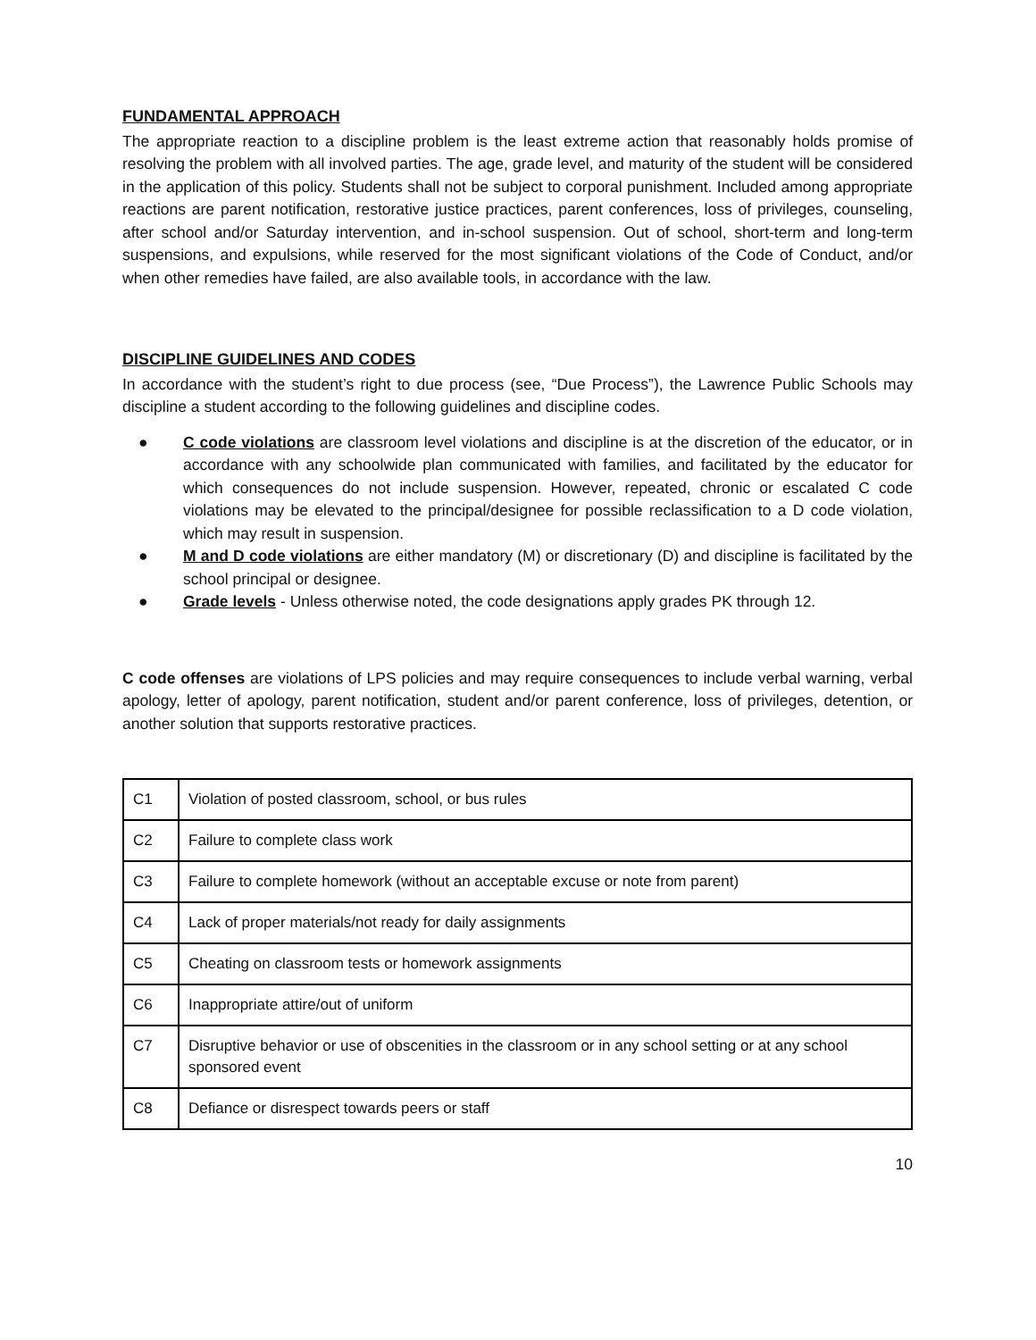FUNDAMENTAL APPROACH
The appropriate reaction to a discipline problem is the least extreme action that reasonably holds promise of resolving the problem with all involved parties. The age, grade level, and maturity of the student will be considered in the application of this policy. Students shall not be subject to corporal punishment. Included among appropriate reactions are parent notification, restorative justice practices, parent conferences, loss of privileges, counseling, after school and/or Saturday intervention, and in-school suspension. Out of school, short-term and long-term suspensions, and expulsions, while reserved for the most significant violations of the Code of Conduct, and/or when other remedies have failed, are also available tools, in accordance with the law.
DISCIPLINE GUIDELINES AND CODES
In accordance with the student’s right to due process (see, “Due Process”), the Lawrence Public Schools may discipline a student according to the following guidelines and discipline codes.
● C code violations are classroom level violations and discipline is at the discretion of the educator, or in accordance with any schoolwide plan communicated with families, and facilitated by the educator for which consequences do not include suspension. However, repeated, chronic or escalated C code violations may be elevated to the principal/designee for possible reclassification to a D code violation, which may result in suspension.
● M and D code violations are either mandatory (M) or discretionary (D) and discipline is facilitated by the school principal or designee.
● Grade levels - Unless otherwise noted, the code designations apply grades PK through 12.
C code offenses are violations of LPS policies and may require consequences to include verbal warning, verbal apology, letter of apology, parent notification, student and/or parent conference, loss of privileges, detention, or another solution that supports restorative practices.
| C1 | Violation of posted classroom, school, or bus rules |
| C2 | Failure to complete class work |
| C3 | Failure to complete homework (without an acceptable excuse or note from parent) |
| C4 | Lack of proper materials/not ready for daily assignments |
| C5 | Cheating on classroom tests or homework assignments |
| C6 | Inappropriate attire/out of uniform |
| C7 | Disruptive behavior or use of obscenities in the classroom or in any school setting or at any school sponsored event |
| C8 | Defiance or disrespect towards peers or staff |
10